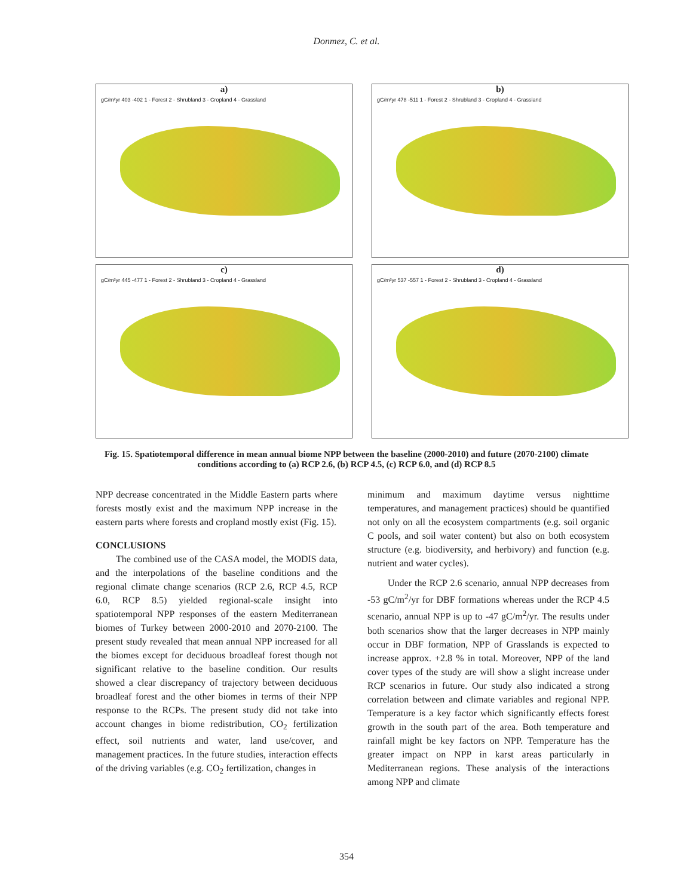Donmez, C. et al.
a)
gC/m²yr 403 -402 1 - Forest 2 - Shrubland 3 - Cropland 4 - Grassland
b)
gC/m²yr 478 -511 1 - Forest 2 - Shrubland 3 - Cropland 4 - Grassland
c)
gC/m²yr 445 -477 1 - Forest 2 - Shrubland 3 - Cropland 4 - Grassland
d)
gC/m²yr 537 -557 1 - Forest 2 - Shrubland 3 - Cropland 4 - Grassland
Fig. 15. Spatiotemporal difference in mean annual biome NPP between the baseline (2000-2010) and future (2070-2100) climate conditions according to (a) RCP 2.6, (b) RCP 4.5, (c) RCP 6.0, and (d) RCP 8.5
NPP decrease concentrated in the Middle Eastern parts where forests mostly exist and the maximum NPP increase in the eastern parts where forests and cropland mostly exist (Fig. 15).
CONCLUSIONS
The combined use of the CASA model, the MODIS data, and the interpolations of the baseline conditions and the regional climate change scenarios (RCP 2.6, RCP 4.5, RCP 6.0, RCP 8.5) yielded regional-scale insight into spatiotemporal NPP responses of the eastern Mediterranean biomes of Turkey between 2000-2010 and 2070-2100. The present study revealed that mean annual NPP increased for all the biomes except for deciduous broadleaf forest though not significant relative to the baseline condition. Our results showed a clear discrepancy of trajectory between deciduous broadleaf forest and the other biomes in terms of their NPP response to the RCPs. The present study did not take into account changes in biome redistribution, CO<sub>2</sub> fertilization effect, soil nutrients and water, land use/cover, and management practices. In the future studies, interaction effects of the driving variables (e.g. CO<sub>2</sub> fertilization, changes in
minimum and maximum daytime versus nighttime temperatures, and management practices) should be quantified not only on all the ecosystem compartments (e.g. soil organic C pools, and soil water content) but also on both ecosystem structure (e.g. biodiversity, and herbivory) and function (e.g. nutrient and water cycles).
Under the RCP 2.6 scenario, annual NPP decreases from -53 gC/m<sup>2</sup>/yr for DBF formations whereas under the RCP 4.5 scenario, annual NPP is up to -47 gC/m<sup>2</sup>/yr. The results under both scenarios show that the larger decreases in NPP mainly occur in DBF formation, NPP of Grasslands is expected to increase approx. +2.8 % in total. Moreover, NPP of the land cover types of the study are will show a slight increase under RCP scenarios in future. Our study also indicated a strong correlation between and climate variables and regional NPP. Temperature is a key factor which significantly effects forest growth in the south part of the area. Both temperature and rainfall might be key factors on NPP. Temperature has the greater impact on NPP in karst areas particularly in Mediterranean regions. These analysis of the interactions among NPP and climate
354